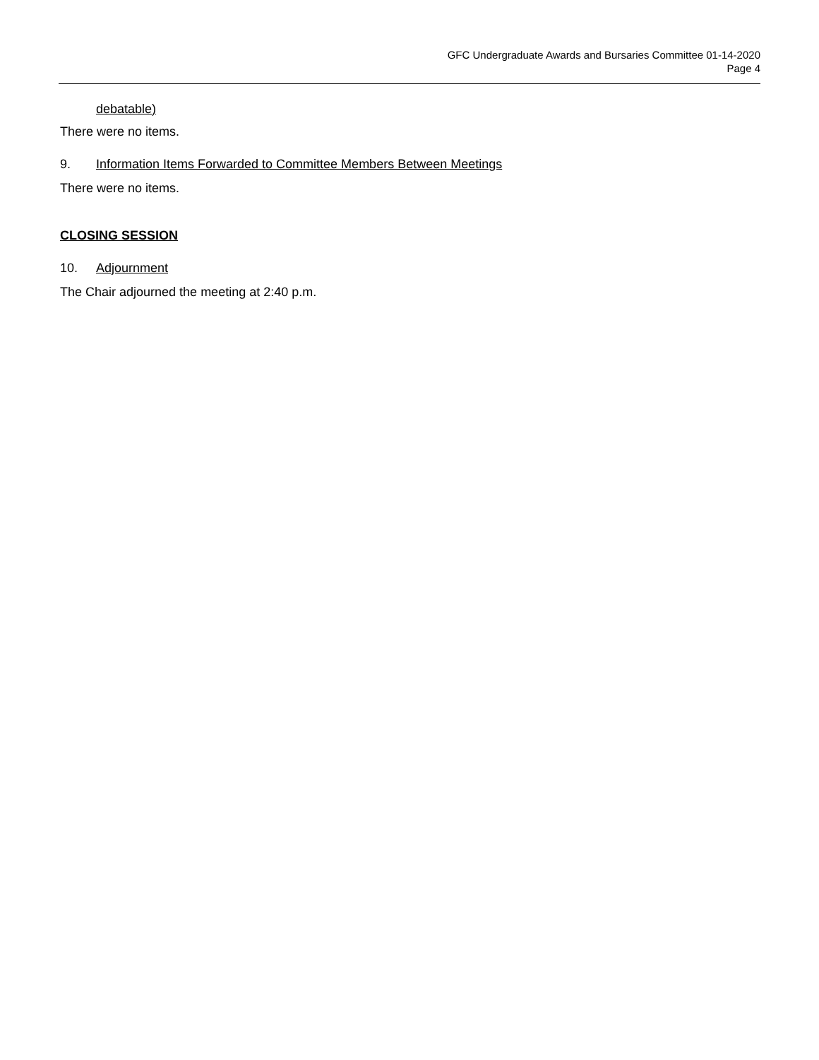GFC Undergraduate Awards and Bursaries Committee 01-14-2020
Page 4
debatable)
There were no items.
9. Information Items Forwarded to Committee Members Between Meetings
There were no items.
CLOSING SESSION
10. Adjournment
The Chair adjourned the meeting at 2:40 p.m.